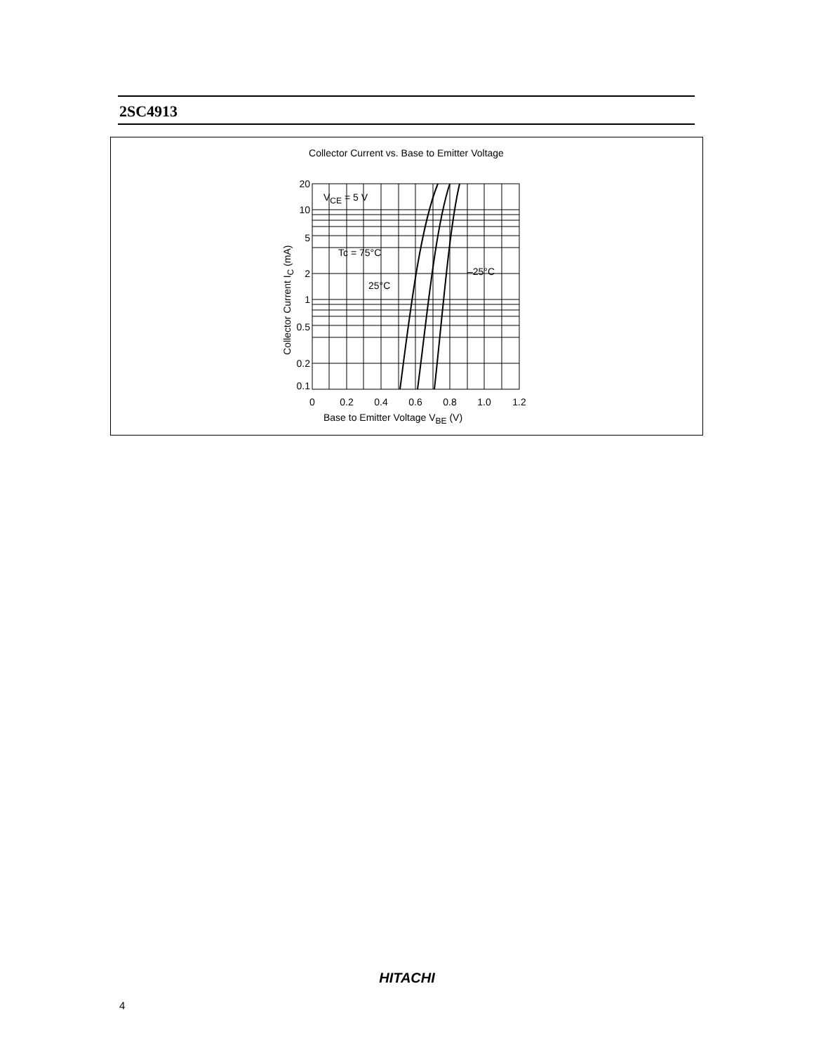2SC4913
Collector Current vs. Base to Emitter Voltage
20
10
5
2
1
0.5
0.2
0.1
0
0.2
0.4
0.6
0.8
1.0
1.2
VCE = 5 V
Tc = 75°C
–25°C
25°C
Base to Emitter Voltage VBE (V)
Collector Current IC (mA)
HITACHI
4